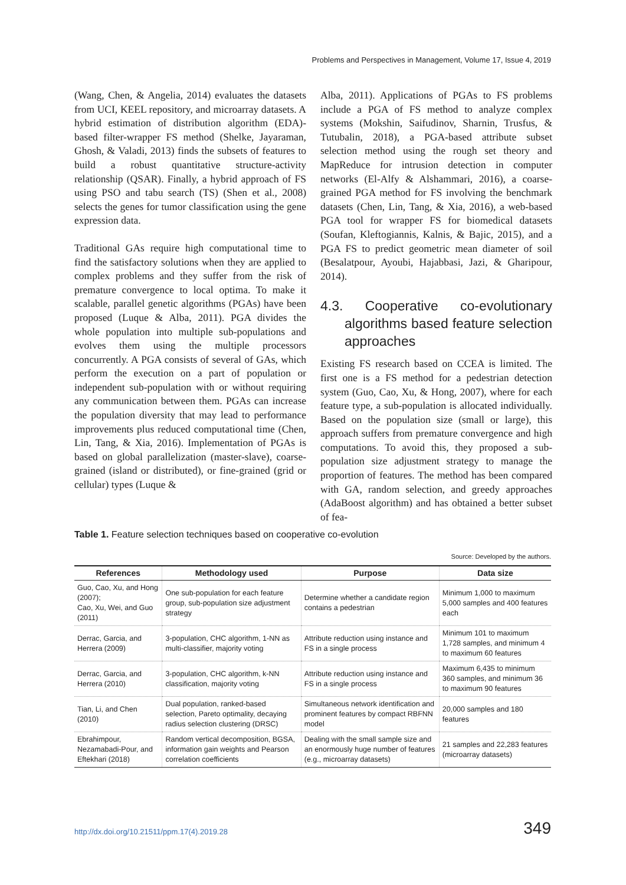Problems and Perspectives in Management, Volume 17, Issue 4, 2019
(Wang, Chen, & Angelia, 2014) evaluates the datasets from UCI, KEEL repository, and microarray datasets. A hybrid estimation of distribution algorithm (EDA)-based filter-wrapper FS method (Shelke, Jayaraman, Ghosh, & Valadi, 2013) finds the subsets of features to build a robust quantitative structure-activity relationship (QSAR). Finally, a hybrid approach of FS using PSO and tabu search (TS) (Shen et al., 2008) selects the genes for tumor classification using the gene expression data.
Traditional GAs require high computational time to find the satisfactory solutions when they are applied to complex problems and they suffer from the risk of premature convergence to local optima. To make it scalable, parallel genetic algorithms (PGAs) have been proposed (Luque & Alba, 2011). PGA divides the whole population into multiple sub-populations and evolves them using the multiple processors concurrently. A PGA consists of several of GAs, which perform the execution on a part of population or independent sub-population with or without requiring any communication between them. PGAs can increase the population diversity that may lead to performance improvements plus reduced computational time (Chen, Lin, Tang, & Xia, 2016). Implementation of PGAs is based on global parallelization (master-slave), coarse-grained (island or distributed), or fine-grained (grid or cellular) types (Luque &
Alba, 2011). Applications of PGAs to FS problems include a PGA of FS method to analyze complex systems (Mokshin, Saifudinov, Sharnin, Trusfus, & Tutubalin, 2018), a PGA-based attribute subset selection method using the rough set theory and MapReduce for intrusion detection in computer networks (El-Alfy & Alshammari, 2016), a coarse-grained PGA method for FS involving the benchmark datasets (Chen, Lin, Tang, & Xia, 2016), a web-based PGA tool for wrapper FS for biomedical datasets (Soufan, Kleftogiannis, Kalnis, & Bajic, 2015), and a PGA FS to predict geometric mean diameter of soil (Besalatpour, Ayoubi, Hajabbasi, Jazi, & Gharipour, 2014).
4.3. Cooperative co-evolutionary algorithms based feature selection approaches
Existing FS research based on CCEA is limited. The first one is a FS method for a pedestrian detection system (Guo, Cao, Xu, & Hong, 2007), where for each feature type, a sub-population is allocated individually. Based on the population size (small or large), this approach suffers from premature convergence and high computations. To avoid this, they proposed a sub-population size adjustment strategy to manage the proportion of features. The method has been compared with GA, random selection, and greedy approaches (AdaBoost algorithm) and has obtained a better subset of fea-
Table 1. Feature selection techniques based on cooperative co-evolution
Source: Developed by the authors.
| References | Methodology used | Purpose | Data size |
| --- | --- | --- | --- |
| Guo, Cao, Xu, and Hong (2007); Cao, Xu, Wei, and Guo (2011) | One sub-population for each feature group, sub-population size adjustment strategy | Determine whether a candidate region contains a pedestrian | Minimum 1,000 to maximum 5,000 samples and 400 features each |
| Derrac, Garcia, and Herrera (2009) | 3-population, CHC algorithm, 1-NN as multi-classifier, majority voting | Attribute reduction using instance and FS in a single process | Minimum 101 to maximum 1,728 samples, and minimum 4 to maximum 60 features |
| Derrac, Garcia, and Herrera (2010) | 3-population, CHC algorithm, k-NN classification, majority voting | Attribute reduction using instance and FS in a single process | Maximum 6,435 to minimum 360 samples, and minimum 36 to maximum 90 features |
| Tian, Li, and Chen (2010) | Dual population, ranked-based selection, Pareto optimality, decaying radius selection clustering (DRSC) | Simultaneous network identification and prominent features by compact RBFNN model | 20,000 samples and 180 features |
| Ebrahimpour, Nezamabadi-Pour, and Eftekhari (2018) | Random vertical decomposition, BGSA, information gain weights and Pearson correlation coefficients | Dealing with the small sample size and an enormously huge number of features (e.g., microarray datasets) | 21 samples and 22,283 features (microarray datasets) |
http://dx.doi.org/10.21511/ppm.17(4).2019.28
349